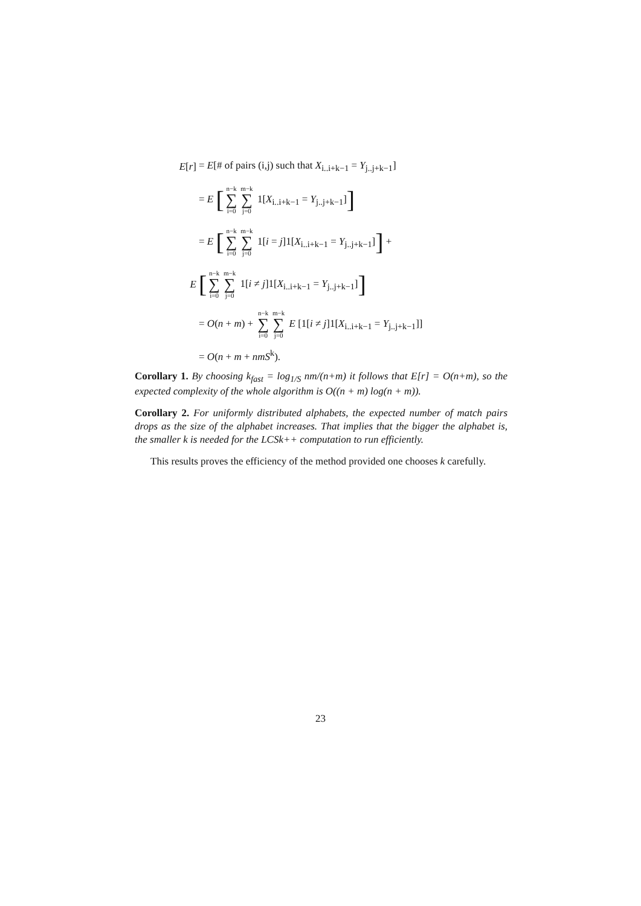E[r] = E[# of pairs (i,j) such that X<sub>i..i+k−1</sub> = Y<sub>j..j+k−1</sub>]
= E [n−k ∑ i=0 m−k ∑ j=0 1[X<sub>i..i+k−1</sub> = Y<sub>j..j+k−1</sub>]]
= E [n−k ∑ i=0 m−k ∑ j=0 1[i = j]1[X<sub>i..i+k−1</sub> = Y<sub>j..j+k−1</sub>]] +
E [n−k ∑ i=0 m−k ∑ j=0 1[i ≠ j]1[X<sub>i..i+k−1</sub> = Y<sub>j..j+k−1</sub>]]
= O(n + m) + n−k ∑ i=0 m−k ∑ j=0 E [1[i ≠ j]1[X<sub>i..i+k−1</sub> = Y<sub>j..j+k−1</sub>]]
= O(n + m + nmS<sup>k</sup>).
Corollary 1. By choosing k<sub>fast</sub> = log<sub>1/S</sub> nm/(n+m) it follows that E[r] = O(n+m), so the expected complexity of the whole algorithm is O((n + m) log(n + m)).
Corollary 2. For uniformly distributed alphabets, the expected number of match pairs drops as the size of the alphabet increases. That implies that the bigger the alphabet is, the smaller k is needed for the LCSk++ computation to run efficiently.
This results proves the efficiency of the method provided one chooses k carefully.
23